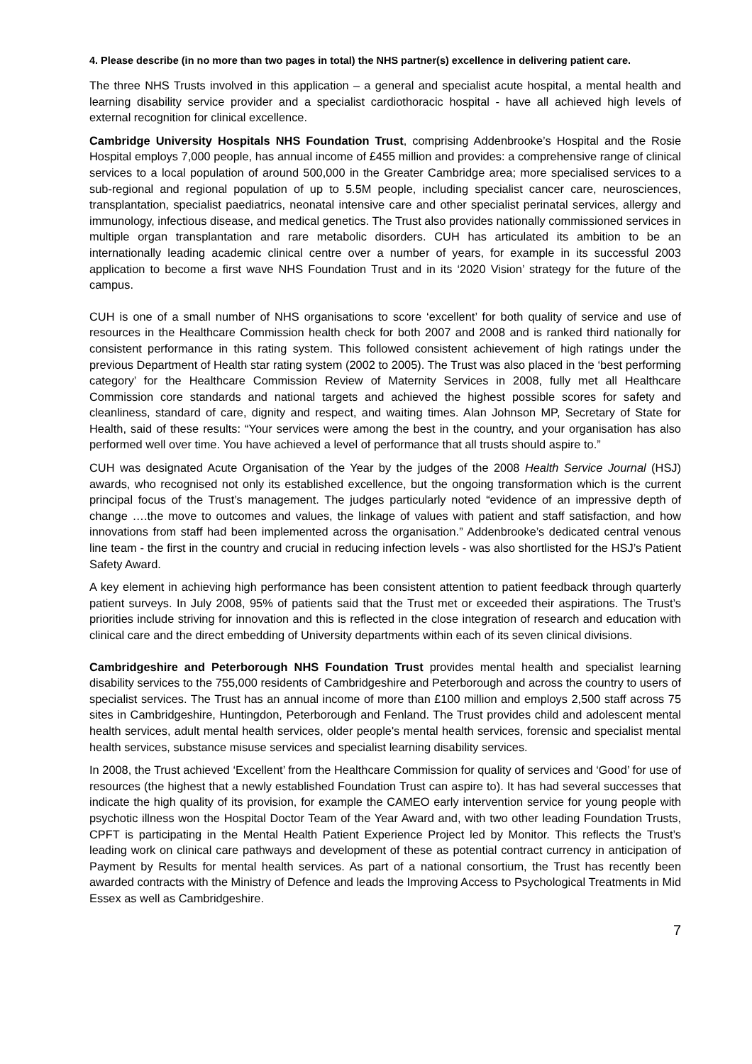4. Please describe (in no more than two pages in total) the NHS partner(s) excellence in delivering patient care.
The three NHS Trusts involved in this application – a general and specialist acute hospital, a mental health and learning disability service provider and a specialist cardiothoracic hospital - have all achieved high levels of external recognition for clinical excellence.
Cambridge University Hospitals NHS Foundation Trust, comprising Addenbrooke’s Hospital and the Rosie Hospital employs 7,000 people, has annual income of £455 million and provides: a comprehensive range of clinical services to a local population of around 500,000 in the Greater Cambridge area; more specialised services to a sub-regional and regional population of up to 5.5M people, including specialist cancer care, neurosciences, transplantation, specialist paediatrics, neonatal intensive care and other specialist perinatal services, allergy and immunology, infectious disease, and medical genetics. The Trust also provides nationally commissioned services in multiple organ transplantation and rare metabolic disorders. CUH has articulated its ambition to be an internationally leading academic clinical centre over a number of years, for example in its successful 2003 application to become a first wave NHS Foundation Trust and in its ‘2020 Vision’ strategy for the future of the campus.
CUH is one of a small number of NHS organisations to score ‘excellent’ for both quality of service and use of resources in the Healthcare Commission health check for both 2007 and 2008 and is ranked third nationally for consistent performance in this rating system. This followed consistent achievement of high ratings under the previous Department of Health star rating system (2002 to 2005). The Trust was also placed in the ‘best performing category’ for the Healthcare Commission Review of Maternity Services in 2008, fully met all Healthcare Commission core standards and national targets and achieved the highest possible scores for safety and cleanliness, standard of care, dignity and respect, and waiting times. Alan Johnson MP, Secretary of State for Health, said of these results: “Your services were among the best in the country, and your organisation has also performed well over time. You have achieved a level of performance that all trusts should aspire to.”
CUH was designated Acute Organisation of the Year by the judges of the 2008 Health Service Journal (HSJ) awards, who recognised not only its established excellence, but the ongoing transformation which is the current principal focus of the Trust’s management. The judges particularly noted “evidence of an impressive depth of change ….the move to outcomes and values, the linkage of values with patient and staff satisfaction, and how innovations from staff had been implemented across the organisation.” Addenbrooke’s dedicated central venous line team - the first in the country and crucial in reducing infection levels - was also shortlisted for the HSJ’s Patient Safety Award.
A key element in achieving high performance has been consistent attention to patient feedback through quarterly patient surveys. In July 2008, 95% of patients said that the Trust met or exceeded their aspirations. The Trust’s priorities include striving for innovation and this is reflected in the close integration of research and education with clinical care and the direct embedding of University departments within each of its seven clinical divisions.
Cambridgeshire and Peterborough NHS Foundation Trust provides mental health and specialist learning disability services to the 755,000 residents of Cambridgeshire and Peterborough and across the country to users of specialist services. The Trust has an annual income of more than £100 million and employs 2,500 staff across 75 sites in Cambridgeshire, Huntingdon, Peterborough and Fenland. The Trust provides child and adolescent mental health services, adult mental health services, older people's mental health services, forensic and specialist mental health services, substance misuse services and specialist learning disability services.
In 2008, the Trust achieved ‘Excellent’ from the Healthcare Commission for quality of services and ‘Good’ for use of resources (the highest that a newly established Foundation Trust can aspire to). It has had several successes that indicate the high quality of its provision, for example the CAMEO early intervention service for young people with psychotic illness won the Hospital Doctor Team of the Year Award and, with two other leading Foundation Trusts, CPFT is participating in the Mental Health Patient Experience Project led by Monitor. This reflects the Trust’s leading work on clinical care pathways and development of these as potential contract currency in anticipation of Payment by Results for mental health services. As part of a national consortium, the Trust has recently been awarded contracts with the Ministry of Defence and leads the Improving Access to Psychological Treatments in Mid Essex as well as Cambridgeshire.
7